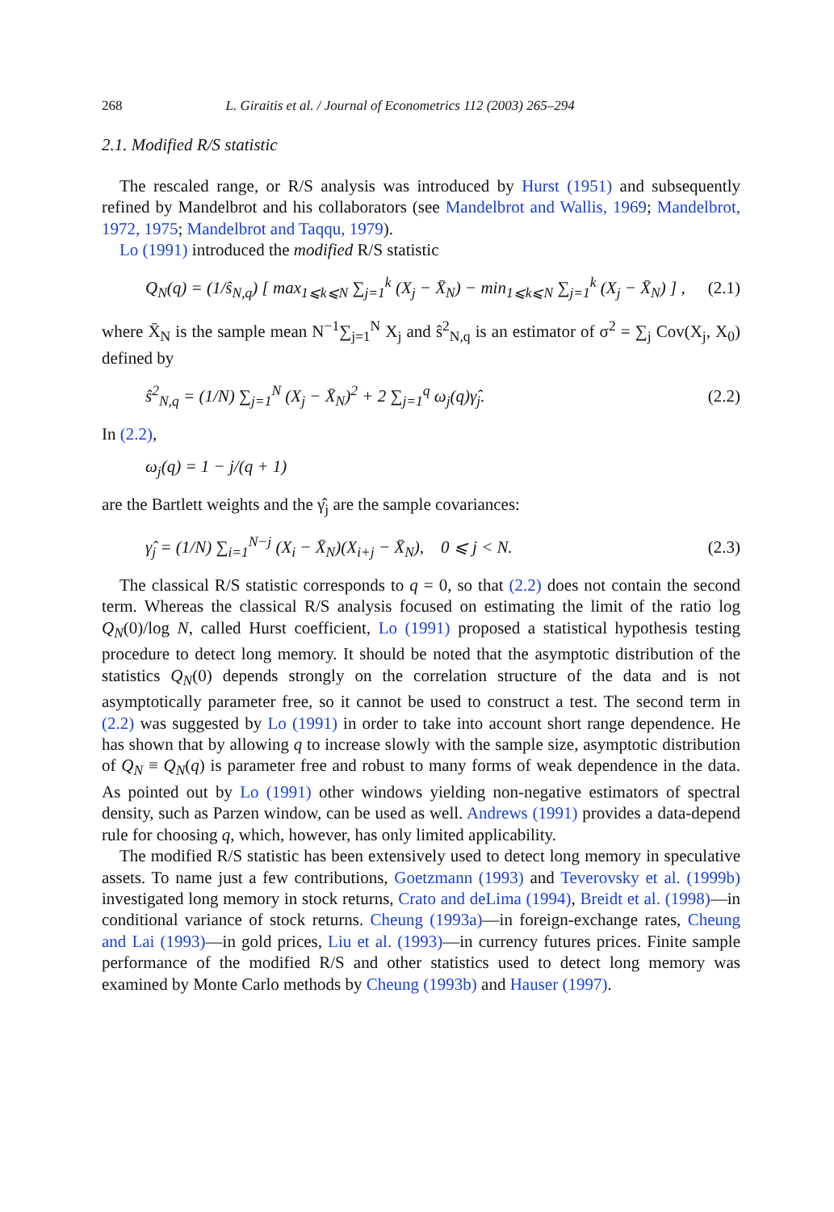268 L. Giraitis et al. / Journal of Econometrics 112 (2003) 265–294
2.1. Modified R/S statistic
The rescaled range, or R/S analysis was introduced by Hurst (1951) and subsequently refined by Mandelbrot and his collaborators (see Mandelbrot and Wallis, 1969; Mandelbrot, 1972, 1975; Mandelbrot and Taqqu, 1979).
Lo (1991) introduced the modified R/S statistic
Q<sub>N</sub>(q) = (1/ŝ<sub>N,q</sub>) [ max<sub>1⩽k⩽N</sub> ∑<sub>j=1</sub><sup>k</sup> (X<sub>j</sub> − X̄<sub>N</sub>) − min<sub>1⩽k⩽N</sub> ∑<sub>j=1</sub><sup>k</sup> (X<sub>j</sub> − X̄<sub>N</sub>) ] , (2.1)
where X̄<sub>N</sub> is the sample mean N<sup>−1</sup>∑<sub>j=1</sub><sup>N</sup> X<sub>j</sub> and ŝ<sup>2</sup><sub>N,q</sub> is an estimator of σ<sup>2</sup> = ∑<sub>j</sub> Cov(X<sub>j</sub>, X<sub>0</sub>) defined by
ŝ<sup>2</sup><sub>N,q</sub> = (1/N) ∑<sub>j=1</sub><sup>N</sup> (X<sub>j</sub> − X̄<sub>N</sub>)<sup>2</sup> + 2 ∑<sub>j=1</sub><sup>q</sup> ω<sub>j</sub>(q)γ̂<sub>j</sub>. (2.2)
In (2.2),
ω<sub>j</sub>(q) = 1 − j/(q + 1)
are the Bartlett weights and the γ̂<sub>j</sub> are the sample covariances:
γ̂<sub>j</sub> = (1/N) ∑<sub>i=1</sub><sup>N−j</sup> (X<sub>i</sub> − X̄<sub>N</sub>)(X<sub>i+j</sub> − X̄<sub>N</sub>), 0 ⩽ j < N. (2.3)
The classical R/S statistic corresponds to q = 0, so that (2.2) does not contain the second term. Whereas the classical R/S analysis focused on estimating the limit of the ratio log Q<sub>N</sub>(0)/log N, called Hurst coefficient, Lo (1991) proposed a statistical hypothesis testing procedure to detect long memory. It should be noted that the asymptotic distribution of the statistics Q<sub>N</sub>(0) depends strongly on the correlation structure of the data and is not asymptotically parameter free, so it cannot be used to construct a test. The second term in (2.2) was suggested by Lo (1991) in order to take into account short range dependence. He has shown that by allowing q to increase slowly with the sample size, asymptotic distribution of Q<sub>N</sub> ≡ Q<sub>N</sub>(q) is parameter free and robust to many forms of weak dependence in the data. As pointed out by Lo (1991) other windows yielding non-negative estimators of spectral density, such as Parzen window, can be used as well. Andrews (1991) provides a data-depend rule for choosing q, which, however, has only limited applicability.
The modified R/S statistic has been extensively used to detect long memory in speculative assets. To name just a few contributions, Goetzmann (1993) and Teverovsky et al. (1999b) investigated long memory in stock returns, Crato and deLima (1994), Breidt et al. (1998)—in conditional variance of stock returns. Cheung (1993a)—in foreign-exchange rates, Cheung and Lai (1993)—in gold prices, Liu et al. (1993)—in currency futures prices. Finite sample performance of the modified R/S and other statistics used to detect long memory was examined by Monte Carlo methods by Cheung (1993b) and Hauser (1997).